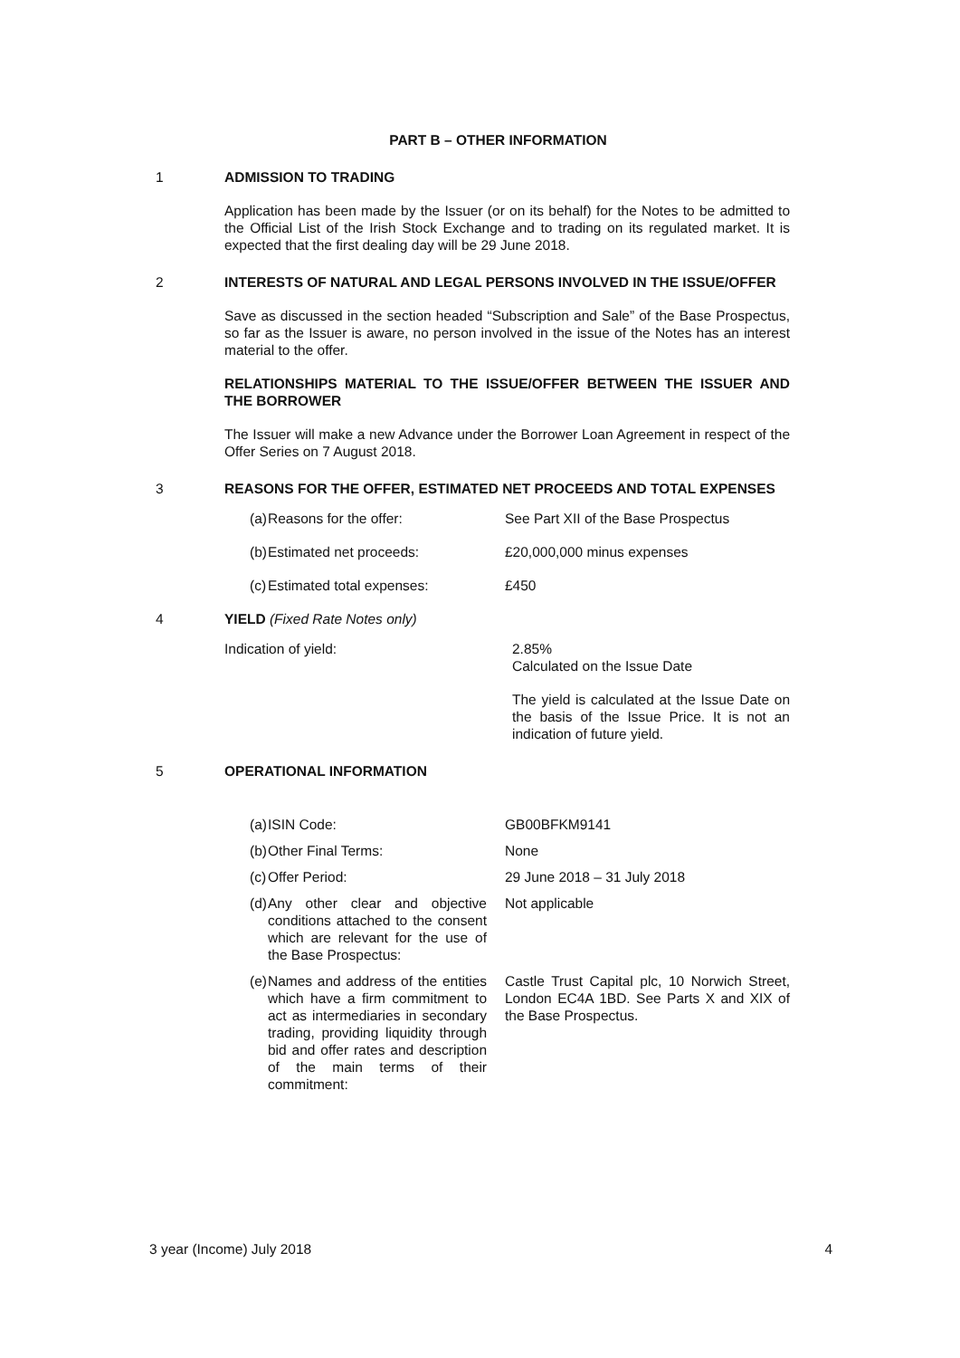PART B – OTHER INFORMATION
1 ADMISSION TO TRADING
Application has been made by the Issuer (or on its behalf) for the Notes to be admitted to the Official List of the Irish Stock Exchange and to trading on its regulated market. It is expected that the first dealing day will be 29 June 2018.
2 INTERESTS OF NATURAL AND LEGAL PERSONS INVOLVED IN THE ISSUE/OFFER
Save as discussed in the section headed “Subscription and Sale” of the Base Prospectus, so far as the Issuer is aware, no person involved in the issue of the Notes has an interest material to the offer.
RELATIONSHIPS MATERIAL TO THE ISSUE/OFFER BETWEEN THE ISSUER AND THE BORROWER
The Issuer will make a new Advance under the Borrower Loan Agreement in respect of the Offer Series on 7 August 2018.
3 REASONS FOR THE OFFER, ESTIMATED NET PROCEEDS AND TOTAL EXPENSES
| (a) | Reasons for the offer: | See Part XII of the Base Prospectus |
| (b) | Estimated net proceeds: | £20,000,000 minus expenses |
| (c) | Estimated total expenses: | £450 |
4 YIELD (Fixed Rate Notes only)
| Indication of yield: | 2.85% Calculated on the Issue Date The yield is calculated at the Issue Date on the basis of the Issue Price. It is not an indication of future yield. |
5 OPERATIONAL INFORMATION
| (a) | ISIN Code: | GB00BFKM9141 |
| (b) | Other Final Terms: | None |
| (c) | Offer Period: | 29 June 2018 – 31 July 2018 |
| (d) | Any other clear and objective conditions attached to the consent which are relevant for the use of the Base Prospectus: | Not applicable |
| (e) | Names and address of the entities which have a firm commitment to act as intermediaries in secondary trading, providing liquidity through bid and offer rates and description of the main terms of their commitment: | Castle Trust Capital plc, 10 Norwich Street, London EC4A 1BD. See Parts X and XIX of the Base Prospectus. |
3 year (Income) July 2018 4